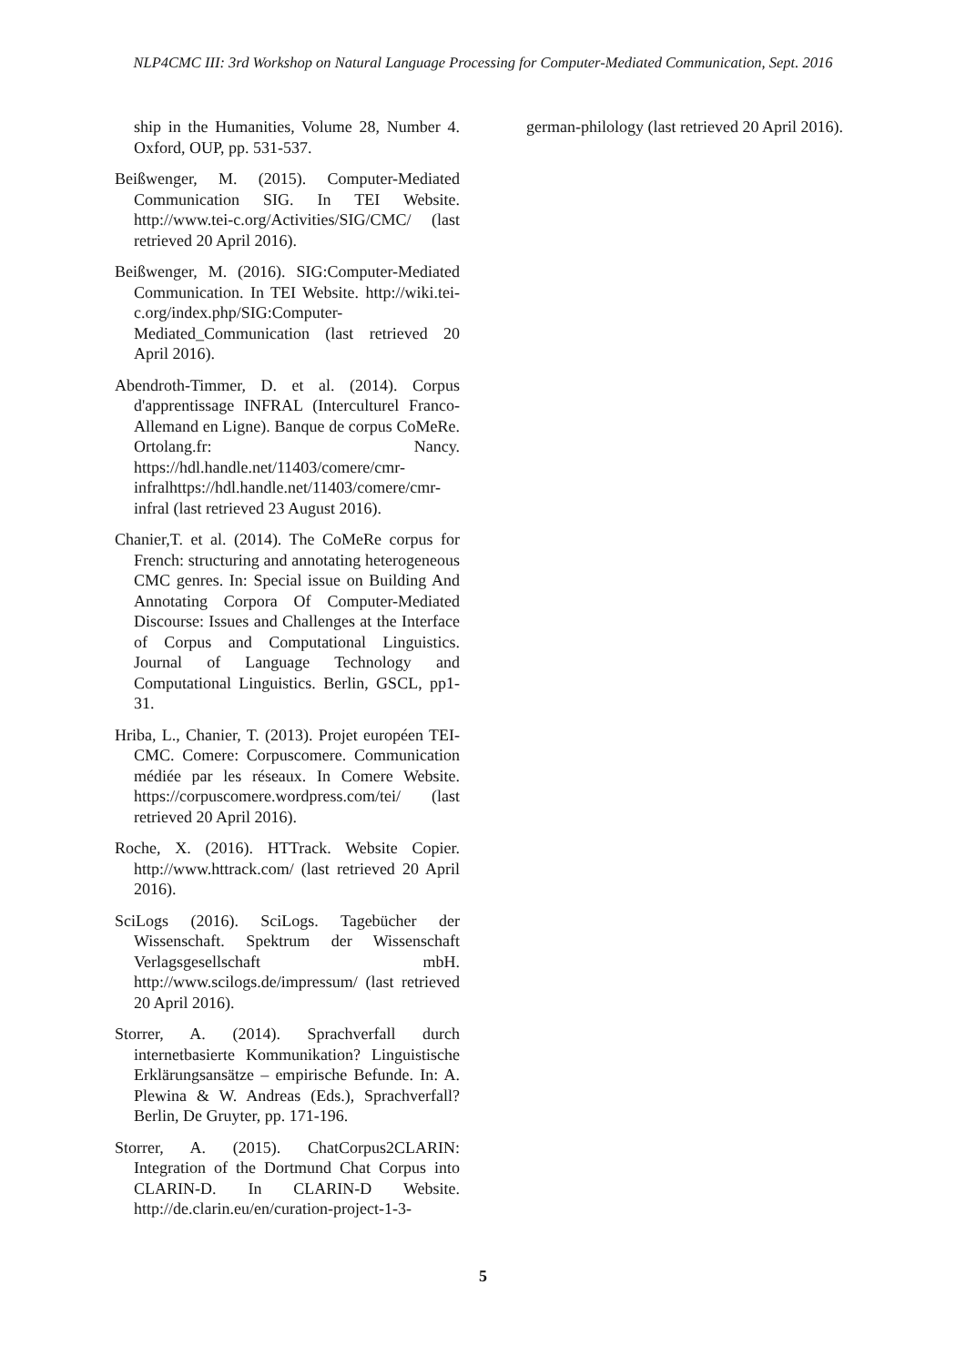NLP4CMC III: 3rd Workshop on Natural Language Processing for Computer-Mediated Communication, Sept. 2016
ship in the Humanities, Volume 28, Number 4. Oxford, OUP, pp. 531-537.
Beißwenger, M. (2015). Computer-Mediated Communication SIG. In TEI Website. http://www.tei-c.org/Activities/SIG/CMC/ (last retrieved 20 April 2016).
Beißwenger, M. (2016). SIG:Computer-Mediated Communication. In TEI Website. http://wiki.tei-c.org/index.php/SIG:Computer-Mediated_Communication (last retrieved 20 April 2016).
Abendroth-Timmer, D. et al. (2014). Corpus d'apprentissage INFRAL (Interculturel Franco-Allemand en Ligne). Banque de corpus CoMeRe. Ortolang.fr: Nancy. https://hdl.handle.net/11403/comere/cmr-infralhttps://hdl.handle.net/11403/comere/cmr-infral (last retrieved 23 August 2016).
Chanier,T. et al. (2014). The CoMeRe corpus for French: structuring and annotating heterogeneous CMC genres. In: Special issue on Building And Annotating Corpora Of Computer-Mediated Discourse: Issues and Challenges at the Interface of Corpus and Computational Linguistics. Journal of Language Technology and Computational Linguistics. Berlin, GSCL, pp1-31.
Hriba, L., Chanier, T. (2013). Projet européen TEI-CMC. Comere: Corpuscomere. Communication médiée par les réseaux. In Comere Website. https://corpuscomere.wordpress.com/tei/ (last retrieved 20 April 2016).
Roche, X. (2016). HTTrack. Website Copier. http://www.httrack.com/ (last retrieved 20 April 2016).
SciLogs (2016). SciLogs. Tagebücher der Wissenschaft. Spektrum der Wissenschaft Verlagsgesellschaft mbH. http://www.scilogs.de/impressum/ (last retrieved 20 April 2016).
Storrer, A. (2014). Sprachverfall durch internetbasierte Kommunikation? Linguistische Erklärungsansätze – empirische Befunde. In: A. Plewina & W. Andreas (Eds.), Sprachverfall? Berlin, De Gruyter, pp. 171-196.
Storrer, A. (2015). ChatCorpus2CLARIN: Integration of the Dortmund Chat Corpus into CLARIN-D. In CLARIN-D Website. http://de.clarin.eu/en/curation-project-1-3-
german-philology (last retrieved 20 April 2016).
5